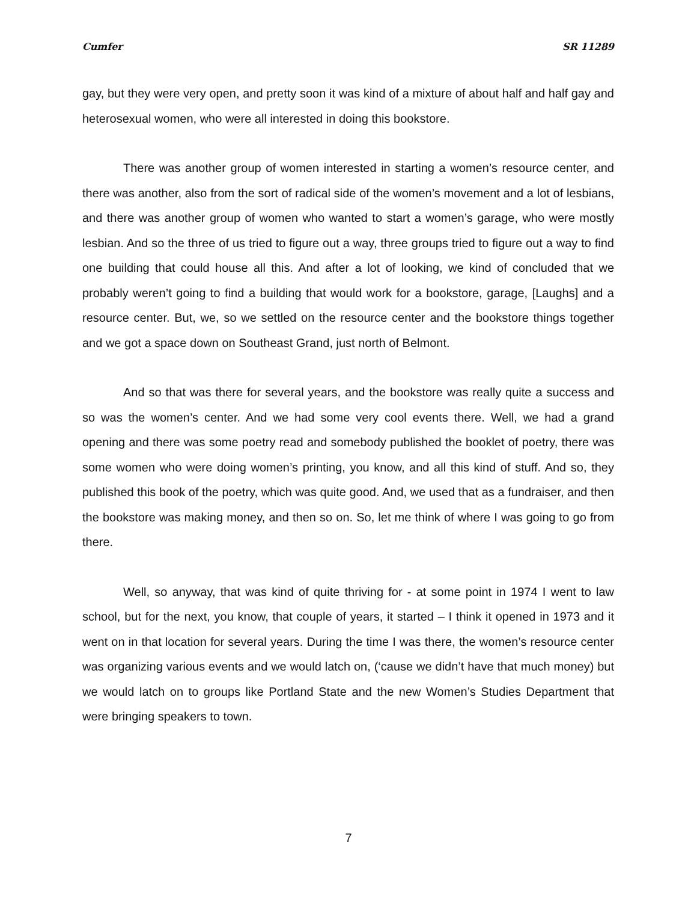Cumfer SR 11289
gay, but they were very open, and pretty soon it was kind of a mixture of about half and half gay and heterosexual women, who were all interested in doing this bookstore.
There was another group of women interested in starting a women’s resource center, and there was another, also from the sort of radical side of the women’s movement and a lot of lesbians, and there was another group of women who wanted to start a women’s garage, who were mostly lesbian. And so the three of us tried to figure out a way, three groups tried to figure out a way to find one building that could house all this. And after a lot of looking, we kind of concluded that we probably weren’t going to find a building that would work for a bookstore, garage, [Laughs] and a resource center. But, we, so we settled on the resource center and the bookstore things together and we got a space down on Southeast Grand, just north of Belmont.
And so that was there for several years, and the bookstore was really quite a success and so was the women’s center. And we had some very cool events there. Well, we had a grand opening and there was some poetry read and somebody published the booklet of poetry, there was some women who were doing women’s printing, you know, and all this kind of stuff. And so, they published this book of the poetry, which was quite good. And, we used that as a fundraiser, and then the bookstore was making money, and then so on. So, let me think of where I was going to go from there.
Well, so anyway, that was kind of quite thriving for - at some point in 1974 I went to law school, but for the next, you know, that couple of years, it started – I think it opened in 1973 and it went on in that location for several years. During the time I was there, the women’s resource center was organizing various events and we would latch on, (‘cause we didn’t have that much money) but we would latch on to groups like Portland State and the new Women’s Studies Department that were bringing speakers to town.
7